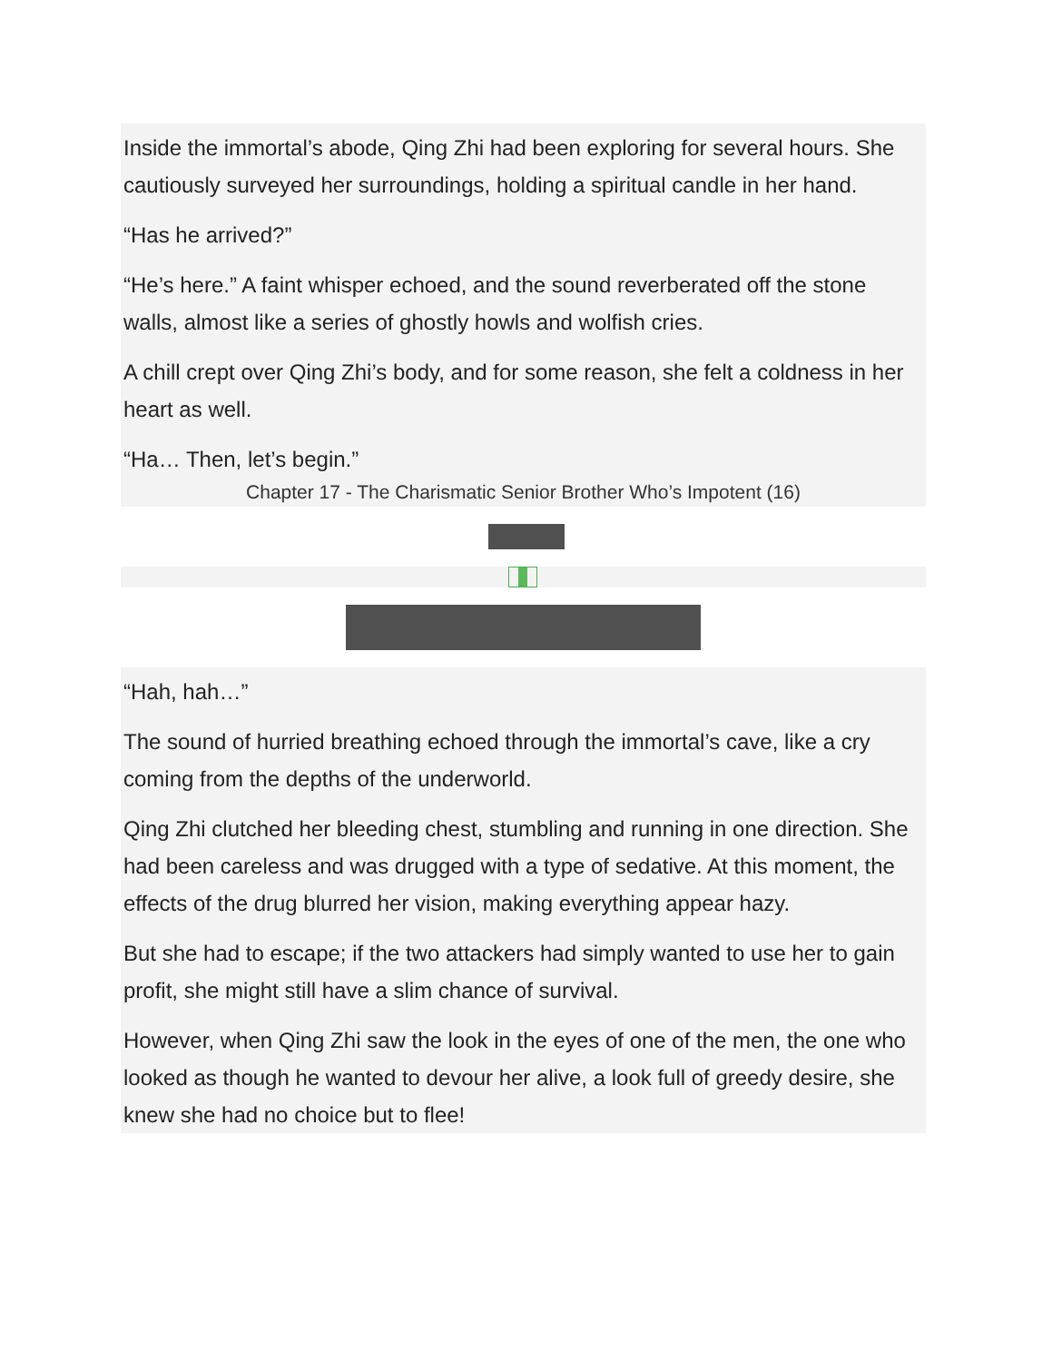Inside the immortal’s abode, Qing Zhi had been exploring for several hours. She cautiously surveyed her surroundings, holding a spiritual candle in her hand.
“Has he arrived?”
“He’s here.” A faint whisper echoed, and the sound reverberated off the stone walls, almost like a series of ghostly howls and wolfish cries.
A chill crept over Qing Zhi’s body, and for some reason, she felt a coldness in her heart as well.
“Ha… Then, let’s begin.”
Chapter 17 - The Charismatic Senior Brother Who’s Impotent (16)
“Hah, hah…”
The sound of hurried breathing echoed through the immortal’s cave, like a cry coming from the depths of the underworld.
Qing Zhi clutched her bleeding chest, stumbling and running in one direction. She had been careless and was drugged with a type of sedative. At this moment, the effects of the drug blurred her vision, making everything appear hazy.
But she had to escape; if the two attackers had simply wanted to use her to gain profit, she might still have a slim chance of survival.
However, when Qing Zhi saw the look in the eyes of one of the men, the one who looked as though he wanted to devour her alive, a look full of greedy desire, she knew she had no choice but to flee!